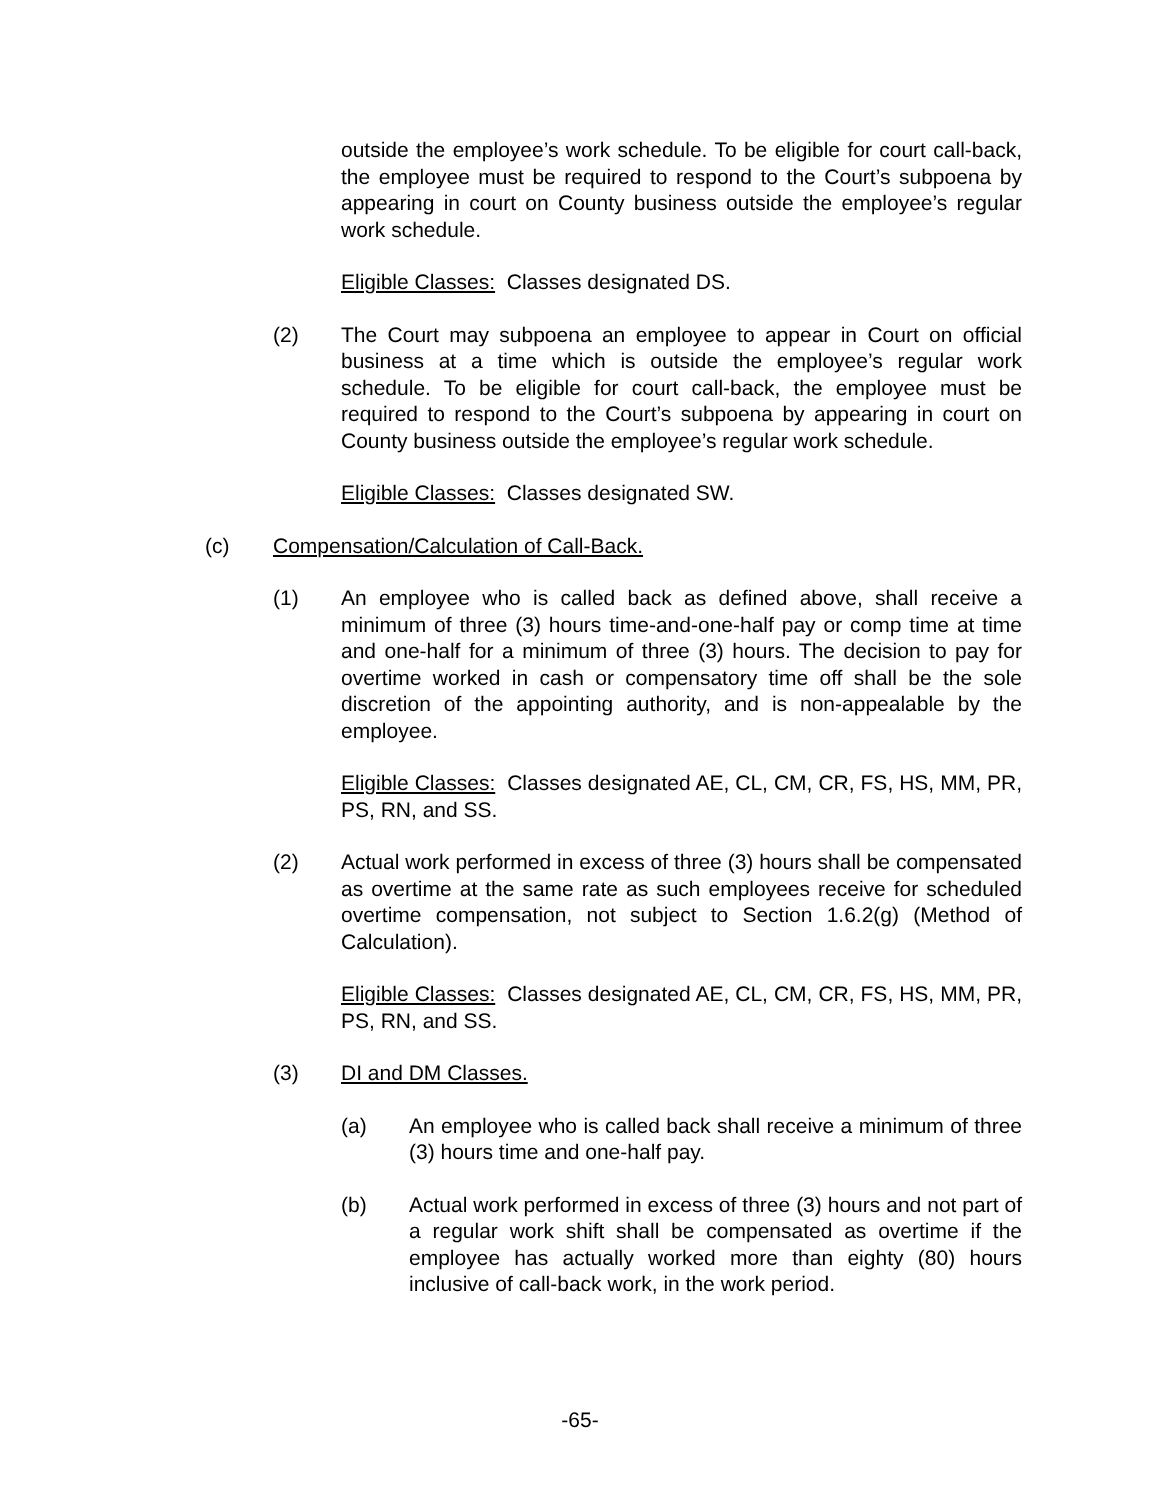outside the employee’s work schedule. To be eligible for court call-back, the employee must be required to respond to the Court’s subpoena by appearing in court on County business outside the employee’s regular work schedule.
Eligible Classes: Classes designated DS.
(2) The Court may subpoena an employee to appear in Court on official business at a time which is outside the employee’s regular work schedule. To be eligible for court call-back, the employee must be required to respond to the Court’s subpoena by appearing in court on County business outside the employee’s regular work schedule.
Eligible Classes: Classes designated SW.
(c) Compensation/Calculation of Call-Back.
(1) An employee who is called back as defined above, shall receive a minimum of three (3) hours time-and-one-half pay or comp time at time and one-half for a minimum of three (3) hours. The decision to pay for overtime worked in cash or compensatory time off shall be the sole discretion of the appointing authority, and is non-appealable by the employee.
Eligible Classes: Classes designated AE, CL, CM, CR, FS, HS, MM, PR, PS, RN, and SS.
(2) Actual work performed in excess of three (3) hours shall be compensated as overtime at the same rate as such employees receive for scheduled overtime compensation, not subject to Section 1.6.2(g) (Method of Calculation).
Eligible Classes: Classes designated AE, CL, CM, CR, FS, HS, MM, PR, PS, RN, and SS.
(3) DI and DM Classes.
(a) An employee who is called back shall receive a minimum of three (3) hours time and one-half pay.
(b) Actual work performed in excess of three (3) hours and not part of a regular work shift shall be compensated as overtime if the employee has actually worked more than eighty (80) hours inclusive of call-back work, in the work period.
-65-